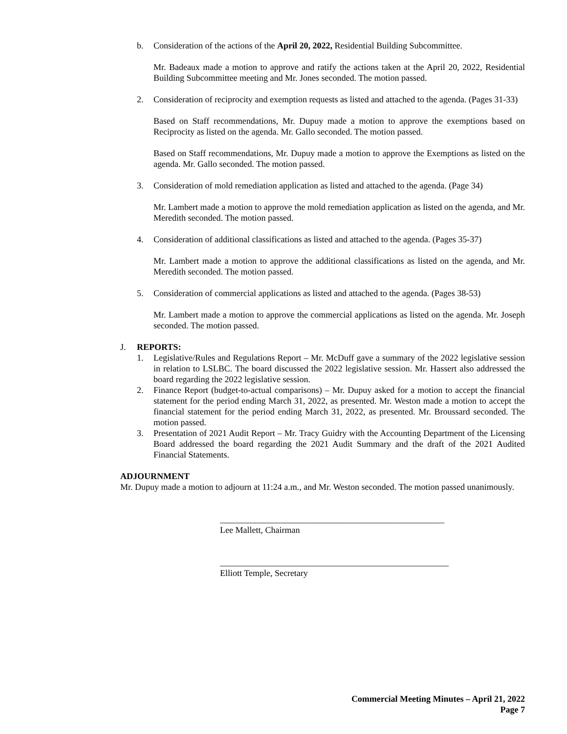b. Consideration of the actions of the April 20, 2022, Residential Building Subcommittee.
Mr. Badeaux made a motion to approve and ratify the actions taken at the April 20, 2022, Residential Building Subcommittee meeting and Mr. Jones seconded. The motion passed.
2. Consideration of reciprocity and exemption requests as listed and attached to the agenda. (Pages 31-33)
Based on Staff recommendations, Mr. Dupuy made a motion to approve the exemptions based on Reciprocity as listed on the agenda. Mr. Gallo seconded. The motion passed.
Based on Staff recommendations, Mr. Dupuy made a motion to approve the Exemptions as listed on the agenda. Mr. Gallo seconded. The motion passed.
3. Consideration of mold remediation application as listed and attached to the agenda. (Page 34)
Mr. Lambert made a motion to approve the mold remediation application as listed on the agenda, and Mr. Meredith seconded. The motion passed.
4. Consideration of additional classifications as listed and attached to the agenda. (Pages 35-37)
Mr. Lambert made a motion to approve the additional classifications as listed on the agenda, and Mr. Meredith seconded. The motion passed.
5. Consideration of commercial applications as listed and attached to the agenda. (Pages 38-53)
Mr. Lambert made a motion to approve the commercial applications as listed on the agenda. Mr. Joseph seconded. The motion passed.
J. REPORTS:
1. Legislative/Rules and Regulations Report – Mr. McDuff gave a summary of the 2022 legislative session in relation to LSLBC. The board discussed the 2022 legislative session. Mr. Hassert also addressed the board regarding the 2022 legislative session.
2. Finance Report (budget-to-actual comparisons) – Mr. Dupuy asked for a motion to accept the financial statement for the period ending March 31, 2022, as presented. Mr. Weston made a motion to accept the financial statement for the period ending March 31, 2022, as presented. Mr. Broussard seconded. The motion passed.
3. Presentation of 2021 Audit Report – Mr. Tracy Guidry with the Accounting Department of the Licensing Board addressed the board regarding the 2021 Audit Summary and the draft of the 2021 Audited Financial Statements.
ADJOURNMENT
Mr. Dupuy made a motion to adjourn at 11:24 a.m., and Mr. Weston seconded. The motion passed unanimously.
___________________________________________________
Lee Mallett, Chairman
____________________________________________________
Elliott Temple, Secretary
Commercial Meeting Minutes – April 21, 2022
Page 7